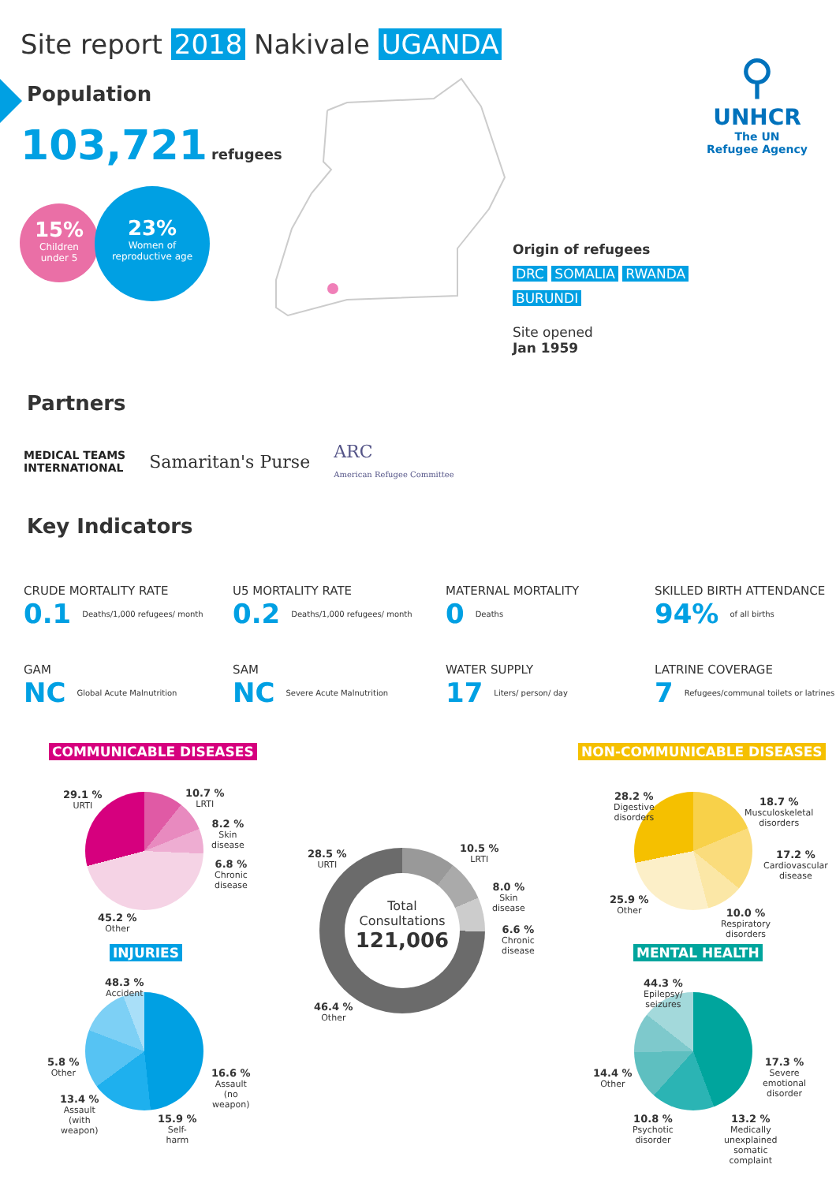Site report 2018 Nakivale UGANDA
⚲
UNHCR
The UN
Refugee Agency
Population
103,721 refugees
15%
Children
under 5
23%
Women of
reproductive age
Origin of refugees
DRC SOMALIA RWANDA
BURUNDI
Site opened
Jan 1959
Partners
MEDICAL TEAMS
INTERNATIONAL Samaritan's Purse ARC
American Refugee Committee
Key Indicators
CRUDE MORTALITY RATE
0.1 Deaths/1,000 refugees/ month
U5 MORTALITY RATE
0.2 Deaths/1,000 refugees/ month
MATERNAL MORTALITY
0 Deaths
SKILLED BIRTH ATTENDANCE
94% of all births
GAM
NC Global Acute Malnutrition
SAM
NC Severe Acute Malnutrition
WATER SUPPLY
17 Liters/ person/ day
LATRINE COVERAGE
7 Refugees/communal toilets or latrines
COMMUNICABLE DISEASES NON-COMMUNICABLE DISEASES
29.1 %
URTI
10.7 %
LRTI
8.2 %
Skin
disease
6.8 %
Chronic
disease
45.2 %
Other
Total
Consultations
121,006
28.5 %
URTI
10.5 %
LRTI
8.0 %
Skin
disease
6.6 %
Chronic
disease
46.4 %
Other
28.2 %
Digestive
disorders
18.7 %
Musculoskeletal
disorders
17.2 %
Cardiovascular
disease
25.9 %
Other
10.0 %
Respiratory
disorders
INJURIES MENTAL HEALTH
48.3 %
Accident
5.8 %
Other
16.6 %
Assault
(no
weapon)
13.4 %
Assault
(with
weapon)
15.9 %
Self-
harm
44.3 %
Epilepsy/
seizures
17.3 %
Severe
emotional
disorder
14.4 %
Other
10.8 %
Psychotic
disorder
13.2 %
Medically
unexplained
somatic
complaint